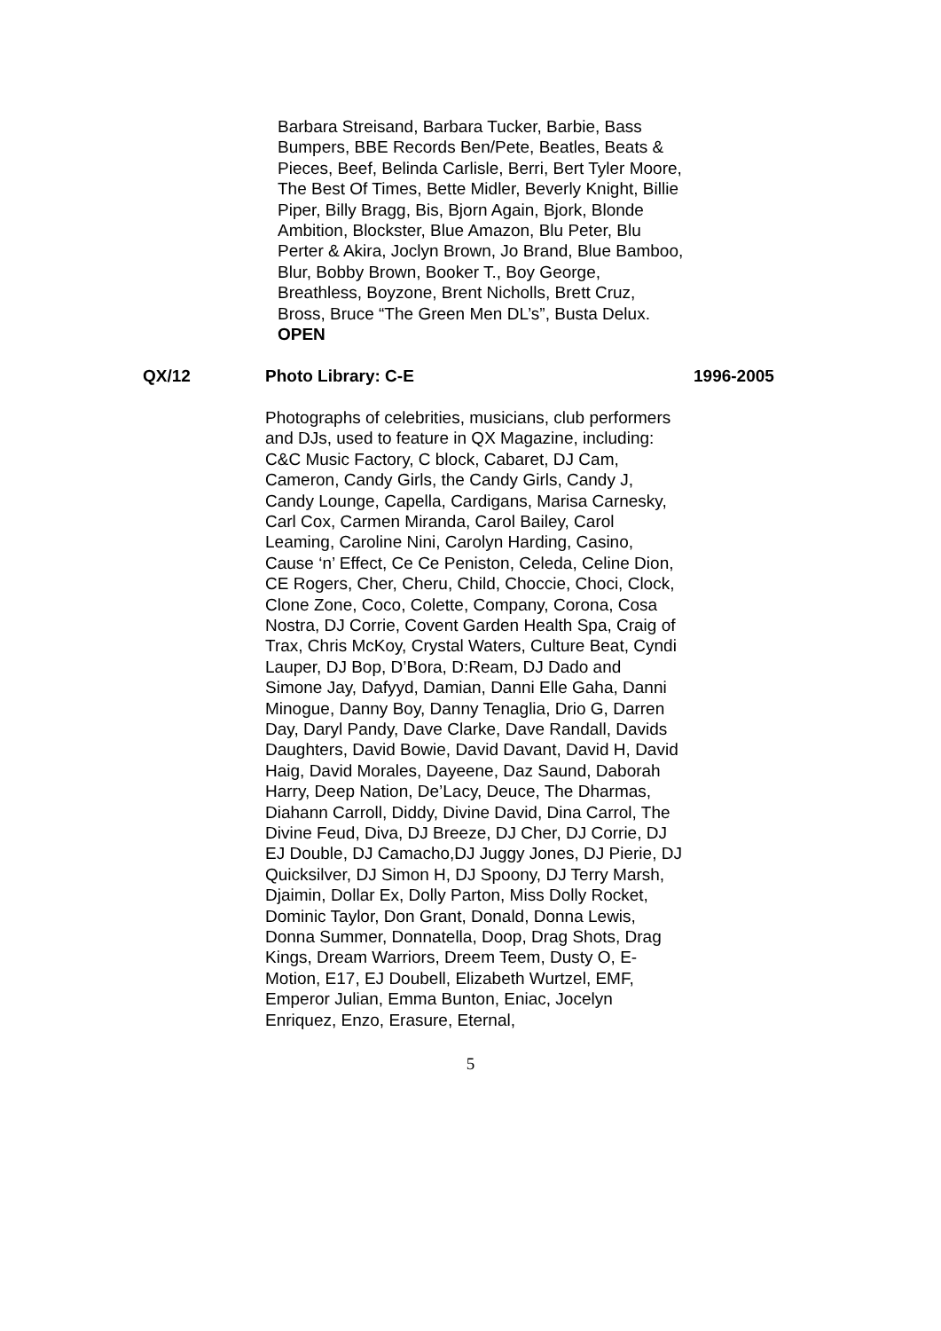Barbara Streisand, Barbara Tucker, Barbie, Bass Bumpers, BBE Records Ben/Pete, Beatles, Beats & Pieces, Beef, Belinda Carlisle, Berri, Bert Tyler Moore, The Best Of Times, Bette Midler, Beverly Knight, Billie Piper, Billy Bragg, Bis, Bjorn Again, Bjork, Blonde Ambition, Blockster, Blue Amazon, Blu Peter, Blu Perter & Akira, Joclyn Brown, Jo Brand, Blue Bamboo, Blur, Bobby Brown, Booker T., Boy George, Breathless, Boyzone, Brent Nicholls, Brett Cruz, Bross, Bruce “The Green Men DL’s”, Busta Delux.
OPEN
QX/12 Photo Library: C-E 1996-2005
Photographs of celebrities, musicians, club performers and DJs, used to feature in QX Magazine, including: C&C Music Factory, C block, Cabaret, DJ Cam, Cameron, Candy Girls, the Candy Girls, Candy J, Candy Lounge, Capella, Cardigans, Marisa Carnesky, Carl Cox, Carmen Miranda, Carol Bailey, Carol Leaming, Caroline Nini, Carolyn Harding, Casino, Cause ‘n’ Effect, Ce Ce Peniston, Celeda, Celine Dion, CE Rogers, Cher, Cheru, Child, Choccie, Choci, Clock, Clone Zone, Coco, Colette, Company, Corona, Cosa Nostra, DJ Corrie, Covent Garden Health Spa, Craig of Trax, Chris McKoy, Crystal Waters, Culture Beat, Cyndi Lauper, DJ Bop, D’Bora, D:Ream, DJ Dado and Simone Jay, Dafyyd, Damian, Danni Elle Gaha, Danni Minogue, Danny Boy, Danny Tenaglia, Drio G, Darren Day, Daryl Pandy, Dave Clarke, Dave Randall, Davids Daughters, David Bowie, David Davant, David H, David Haig, David Morales, Dayeene, Daz Saund, Daborah Harry, Deep Nation, De’Lacy, Deuce, The Dharmas, Diahann Carroll, Diddy, Divine David, Dina Carrol, The Divine Feud, Diva, DJ Breeze, DJ Cher, DJ Corrie, DJ EJ Double, DJ Camacho,DJ Juggy Jones, DJ Pierie, DJ Quicksilver, DJ Simon H, DJ Spoony, DJ Terry Marsh, Djaimin, Dollar Ex, Dolly Parton, Miss Dolly Rocket, Dominic Taylor, Don Grant, Donald, Donna Lewis, Donna Summer, Donnatella, Doop, Drag Shots, Drag Kings, Dream Warriors, Dreem Teem, Dusty O, E-Motion, E17, EJ Doubell, Elizabeth Wurtzel, EMF, Emperor Julian, Emma Bunton, Eniac, Jocelyn Enriquez, Enzo, Erasure, Eternal,
5